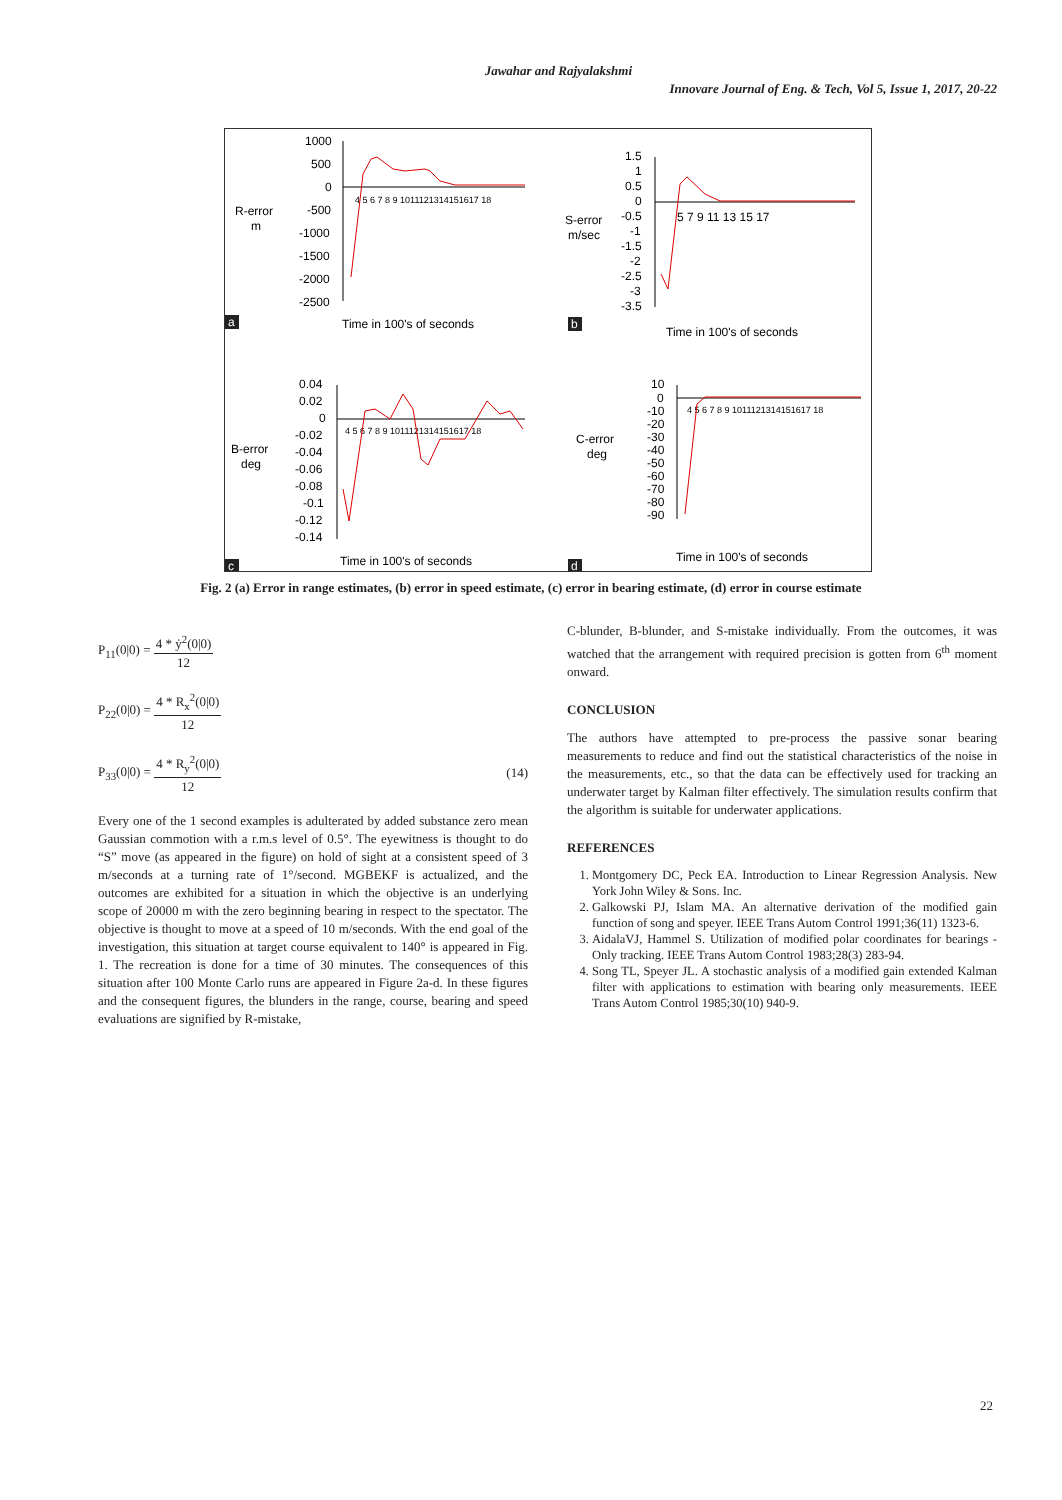Jawahar and Rajyalakshmi
Innovare Journal of Eng. & Tech, Vol 5, Issue 1, 2017, 20-22
1000
500
0
-500
-1000
-1500
-2000
-2500
R-error
m
Time in 100's of seconds
4 5 6 7 8 9 1011121314151617 18
a
1.5
1
0.5
0
-0.5
-1
-1.5
-2
-2.5
-3
-3.5
S-error
m/sec
5 7 9 11 13 15 17
Time in 100's of seconds
b
0.04
0.02
0
-0.02
-0.04
-0.06
-0.08
-0.1
-0.12
-0.14
B-error
deg
Time in 100's of seconds
4 5 6 7 8 9 1011121314151617 18
c
10
0
-10
-20
-30
-40
-50
-60
-70
-80
-90
C-error
deg
Time in 100's of seconds
4 5 6 7 8 9 1011121314151617 18
d
Fig. 2 (a) Error in range estimates, (b) error in speed estimate, (c) error in bearing estimate, (d) error in course estimate
P<sub>11</sub>(0|0) = 4 * ẏ<sup>2</sup>(0|0) 12
P<sub>22</sub>(0|0) = 4 * R<sub>x</sub><sup>2</sup>(0|0) 12
P<sub>33</sub>(0|0) = 4 * R<sub>y</sub><sup>2</sup>(0|0) 12 (14)
Every one of the 1 second examples is adulterated by added substance zero mean Gaussian commotion with a r.m.s level of 0.5°. The eyewitness is thought to do “S” move (as appeared in the figure) on hold of sight at a consistent speed of 3 m/seconds at a turning rate of 1°/second. MGBEKF is actualized, and the outcomes are exhibited for a situation in which the objective is an underlying scope of 20000 m with the zero beginning bearing in respect to the spectator. The objective is thought to move at a speed of 10 m/seconds. With the end goal of the investigation, this situation at target course equivalent to 140° is appeared in Fig. 1. The recreation is done for a time of 30 minutes. The consequences of this situation after 100 Monte Carlo runs are appeared in Figure 2a-d. In these figures and the consequent figures, the blunders in the range, course, bearing and speed evaluations are signified by R-mistake,
C-blunder, B-blunder, and S-mistake individually. From the outcomes, it was watched that the arrangement with required precision is gotten from 6<sup>th</sup> moment onward.
CONCLUSION
The authors have attempted to pre-process the passive sonar bearing measurements to reduce and find out the statistical characteristics of the noise in the measurements, etc., so that the data can be effectively used for tracking an underwater target by Kalman filter effectively. The simulation results confirm that the algorithm is suitable for underwater applications.
REFERENCES
1. Montgomery DC, Peck EA. Introduction to Linear Regression Analysis. New York John Wiley & Sons. Inc.
2. Galkowski PJ, Islam MA. An alternative derivation of the modified gain function of song and speyer. IEEE Trans Autom Control 1991;36(11) 1323-6.
3. AidalaVJ, Hammel S. Utilization of modified polar coordinates for bearings - Only tracking. IEEE Trans Autom Control 1983;28(3) 283-94.
4. Song TL, Speyer JL. A stochastic analysis of a modified gain extended Kalman filter with applications to estimation with bearing only measurements. IEEE Trans Autom Control 1985;30(10) 940-9.
22